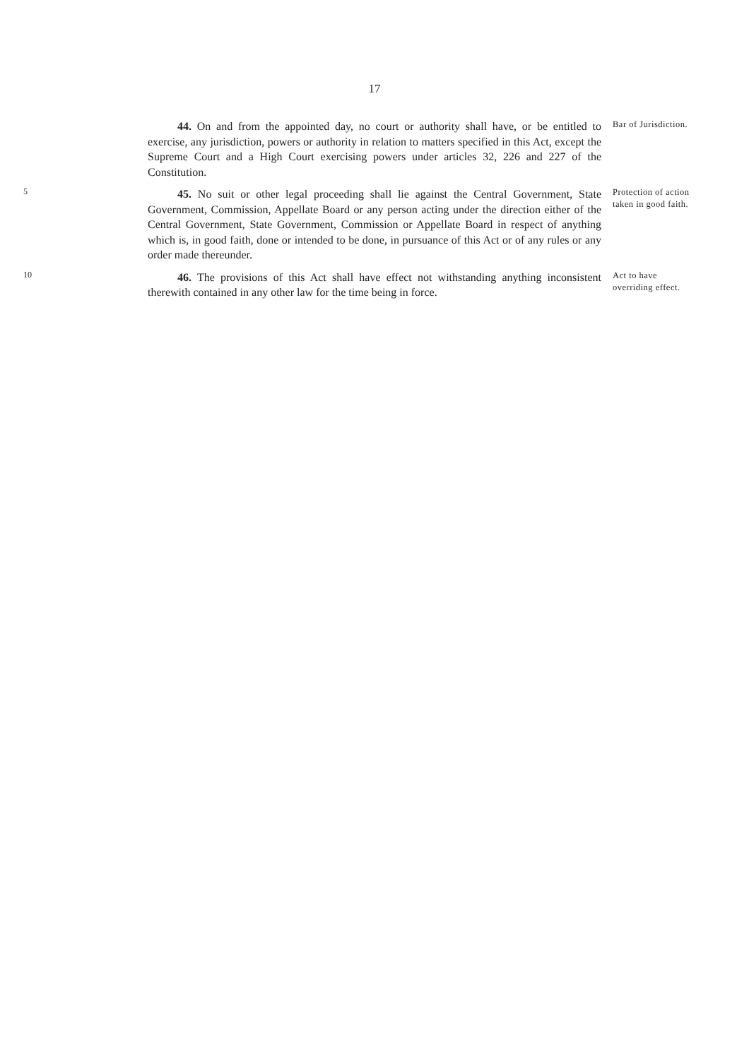17
44. On and from the appointed day, no court or authority shall have, or be entitled to exercise, any jurisdiction, powers or authority in relation to matters specified in this Act, except the Supreme Court and a High Court exercising powers under articles 32, 226 and 227 of the Constitution.
Bar of Jurisdiction.
5
45. No suit or other legal proceeding shall lie against the Central Government, State Government, Commission, Appellate Board or any person acting under the direction either of the Central Government, State Government, Commission or Appellate Board in respect of anything which is, in good faith, done or intended to be done, in pursuance of this Act or of any rules or any order made thereunder.
Protection of action taken in good faith.
10
46. The provisions of this Act shall have effect not withstanding anything inconsistent therewith contained in any other law for the time being in force.
Act to have overriding effect.